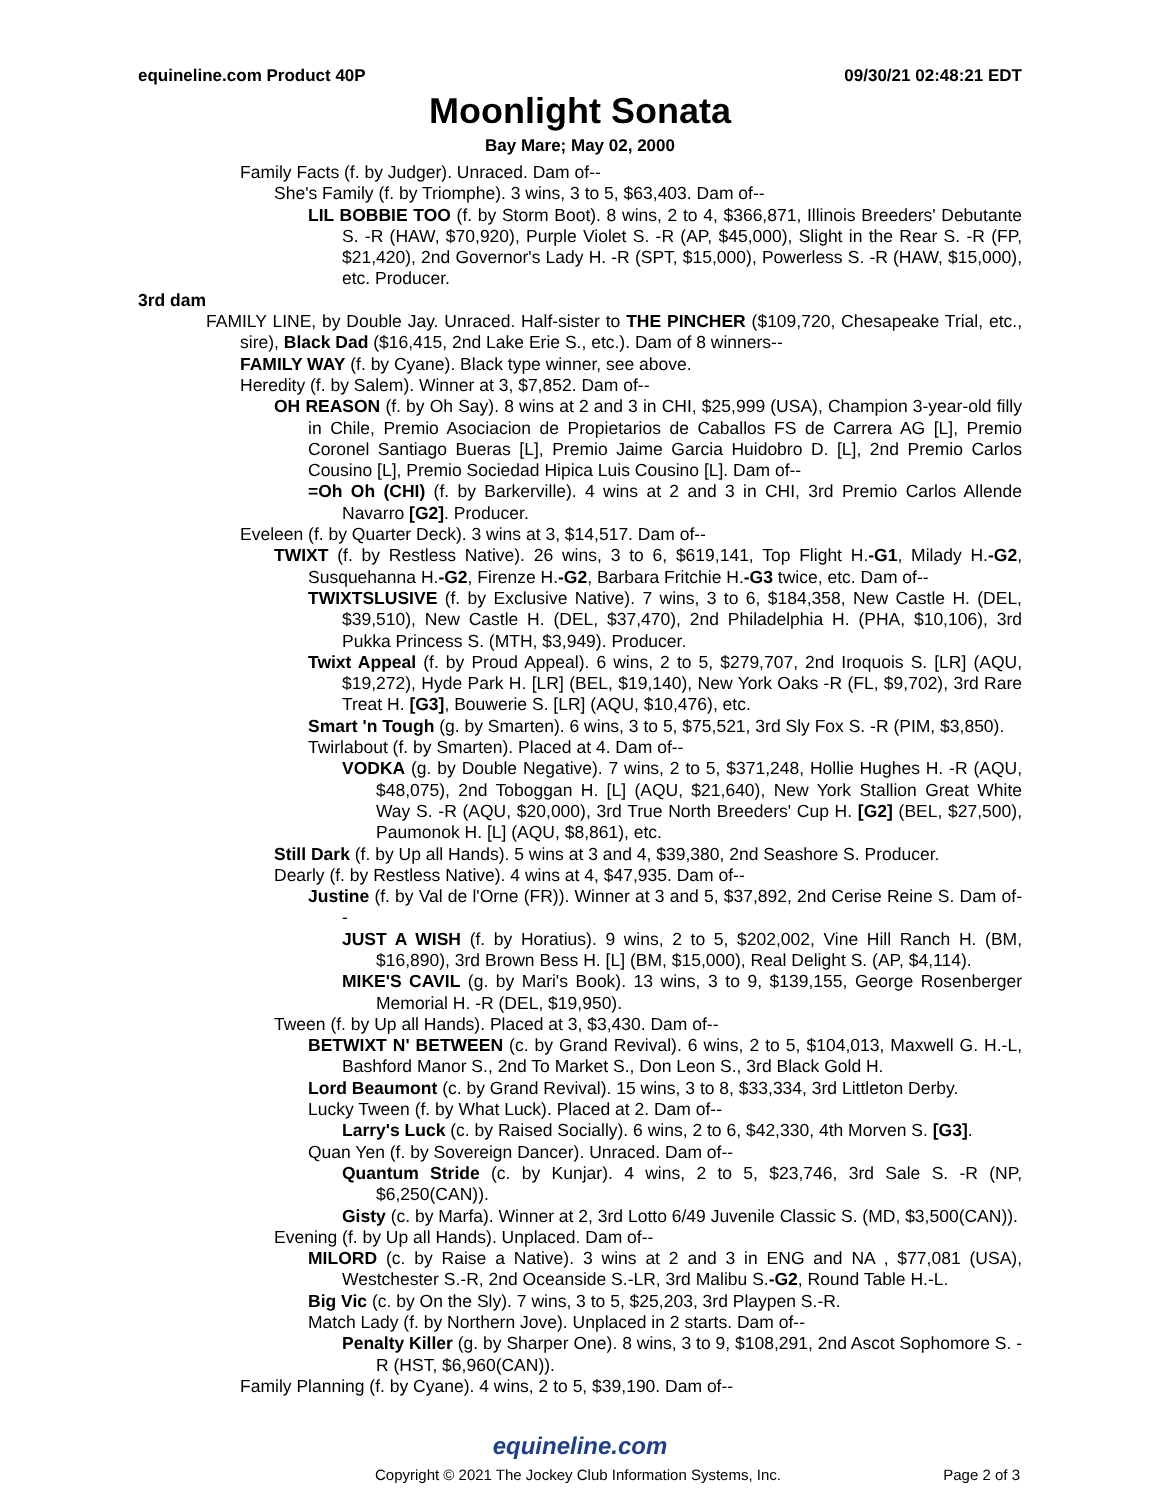equineline.com Product 40P 09/30/21 02:48:21 EDT
Moonlight Sonata
Bay Mare; May 02, 2000
Family Facts (f. by Judger). Unraced. Dam of--
She's Family (f. by Triomphe). 3 wins, 3 to 5, $63,403. Dam of--
LIL BOBBIE TOO (f. by Storm Boot). 8 wins, 2 to 4, $366,871, Illinois Breeders' Debutante S. -R (HAW, $70,920), Purple Violet S. -R (AP, $45,000), Slight in the Rear S. -R (FP, $21,420), 2nd Governor's Lady H. -R (SPT, $15,000), Powerless S. -R (HAW, $15,000), etc. Producer.
3rd dam
FAMILY LINE, by Double Jay. Unraced. Half-sister to THE PINCHER ($109,720, Chesapeake Trial, etc., sire), Black Dad ($16,415, 2nd Lake Erie S., etc.). Dam of 8 winners--
FAMILY WAY (f. by Cyane). Black type winner, see above.
Heredity (f. by Salem). Winner at 3, $7,852. Dam of--
OH REASON (f. by Oh Say). 8 wins at 2 and 3 in CHI, $25,999 (USA), Champion 3-year-old filly in Chile, Premio Asociacion de Propietarios de Caballos FS de Carrera AG [L], Premio Coronel Santiago Bueras [L], Premio Jaime Garcia Huidobro D. [L], 2nd Premio Carlos Cousino [L], Premio Sociedad Hipica Luis Cousino [L]. Dam of--
=Oh Oh (CHI) (f. by Barkerville). 4 wins at 2 and 3 in CHI, 3rd Premio Carlos Allende Navarro [G2]. Producer.
Eveleen (f. by Quarter Deck). 3 wins at 3, $14,517. Dam of--
TWIXT (f. by Restless Native). 26 wins, 3 to 6, $619,141, Top Flight H.-G1, Milady H.-G2, Susquehanna H.-G2, Firenze H.-G2, Barbara Fritchie H.-G3 twice, etc. Dam of--
TWIXTSLUSIVE (f. by Exclusive Native). 7 wins, 3 to 6, $184,358, New Castle H. (DEL, $39,510), New Castle H. (DEL, $37,470), 2nd Philadelphia H. (PHA, $10,106), 3rd Pukka Princess S. (MTH, $3,949). Producer.
Twixt Appeal (f. by Proud Appeal). 6 wins, 2 to 5, $279,707, 2nd Iroquois S. [LR] (AQU, $19,272), Hyde Park H. [LR] (BEL, $19,140), New York Oaks -R (FL, $9,702), 3rd Rare Treat H. [G3], Bouwerie S. [LR] (AQU, $10,476), etc.
Smart 'n Tough (g. by Smarten). 6 wins, 3 to 5, $75,521, 3rd Sly Fox S. -R (PIM, $3,850).
Twirlabout (f. by Smarten). Placed at 4. Dam of--
VODKA (g. by Double Negative). 7 wins, 2 to 5, $371,248, Hollie Hughes H. -R (AQU, $48,075), 2nd Toboggan H. [L] (AQU, $21,640), New York Stallion Great White Way S. -R (AQU, $20,000), 3rd True North Breeders' Cup H. [G2] (BEL, $27,500), Paumonok H. [L] (AQU, $8,861), etc.
Still Dark (f. by Up all Hands). 5 wins at 3 and 4, $39,380, 2nd Seashore S. Producer.
Dearly (f. by Restless Native). 4 wins at 4, $47,935. Dam of--
Justine (f. by Val de l'Orne (FR)). Winner at 3 and 5, $37,892, 2nd Cerise Reine S. Dam of--
JUST A WISH (f. by Horatius). 9 wins, 2 to 5, $202,002, Vine Hill Ranch H. (BM, $16,890), 3rd Brown Bess H. [L] (BM, $15,000), Real Delight S. (AP, $4,114).
MIKE'S CAVIL (g. by Mari's Book). 13 wins, 3 to 9, $139,155, George Rosenberger Memorial H. -R (DEL, $19,950).
Tween (f. by Up all Hands). Placed at 3, $3,430. Dam of--
BETWIXT N' BETWEEN (c. by Grand Revival). 6 wins, 2 to 5, $104,013, Maxwell G. H.-L, Bashford Manor S., 2nd To Market S., Don Leon S., 3rd Black Gold H.
Lord Beaumont (c. by Grand Revival). 15 wins, 3 to 8, $33,334, 3rd Littleton Derby.
Lucky Tween (f. by What Luck). Placed at 2. Dam of--
Larry's Luck (c. by Raised Socially). 6 wins, 2 to 6, $42,330, 4th Morven S. [G3].
Quan Yen (f. by Sovereign Dancer). Unraced. Dam of--
Quantum Stride (c. by Kunjar). 4 wins, 2 to 5, $23,746, 3rd Sale S. -R (NP, $6,250(CAN)).
Gisty (c. by Marfa). Winner at 2, 3rd Lotto 6/49 Juvenile Classic S. (MD, $3,500(CAN)).
Evening (f. by Up all Hands). Unplaced. Dam of--
MILORD (c. by Raise a Native). 3 wins at 2 and 3 in ENG and NA , $77,081 (USA), Westchester S.-R, 2nd Oceanside S.-LR, 3rd Malibu S.-G2, Round Table H.-L.
Big Vic (c. by On the Sly). 7 wins, 3 to 5, $25,203, 3rd Playpen S.-R.
Match Lady (f. by Northern Jove). Unplaced in 2 starts. Dam of--
Penalty Killer (g. by Sharper One). 8 wins, 3 to 9, $108,291, 2nd Ascot Sophomore S. -R (HST, $6,960(CAN)).
Family Planning (f. by Cyane). 4 wins, 2 to 5, $39,190. Dam of--
equineline.com
Copyright © 2021 The Jockey Club Information Systems, Inc. Page 2 of 3